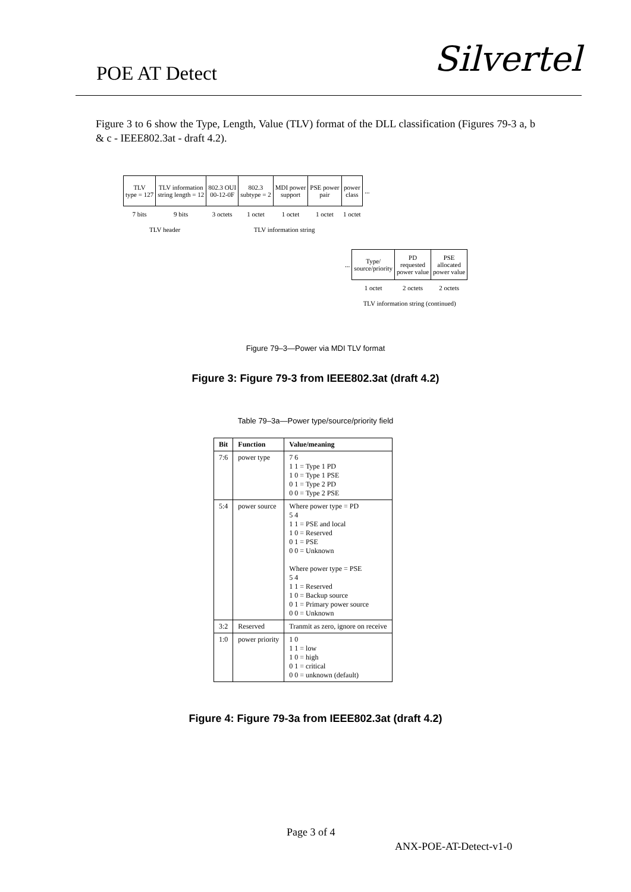POE AT Detect Silvertel
Figure 3 to 6 show the Type, Length, Value (TLV) format of the DLL classification (Figures 79-3 a, b & c - IEEE802.3at - draft 4.2).
| TLV type = 127 | TLV information string length = 12 | 802.3 OUI 00-12-0F | 802.3 subtype = 2 | MDI power support | PSE power pair | power class | ... |
| 7 bits | 9 bits | 3 octets | 1 octet | 1 octet | 1 octet | 1 octet | |
| TLV header | | TLV information string | | | | | |
| ... | Type/ source/priority | PD requested power value | PSE allocated power value |
| | 1 octet | 2 octets | 2 octets |
| | TLV information string (continued) | | |
Figure 79–3—Power via MDI TLV format
Figure 3: Figure 79-3 from IEEE802.3at (draft 4.2)
Table 79–3a—Power type/source/priority field
| Bit | Function | Value/meaning |
| --- | --- | --- |
| 7:6 | power type | 7 6 1 1 = Type 1 PD 1 0 = Type 1 PSE 0 1 = Type 2 PD 0 0 = Type 2 PSE |
| 5:4 | power source | Where power type = PD 5 4 1 1 = PSE and local 1 0 = Reserved 0 1 = PSE 0 0 = Unknown Where power type = PSE 5 4 1 1 = Reserved 1 0 = Backup source 0 1 = Primary power source 0 0 = Unknown |
| 3:2 | Reserved | Tranmit as zero, ignore on receive |
| 1:0 | power priority | 1 0 1 1 = low 1 0 = high 0 1 = critical 0 0 = unknown (default) |
Figure 4: Figure 79-3a from IEEE802.3at (draft 4.2)
Page 3 of 4
ANX-POE-AT-Detect-v1-0